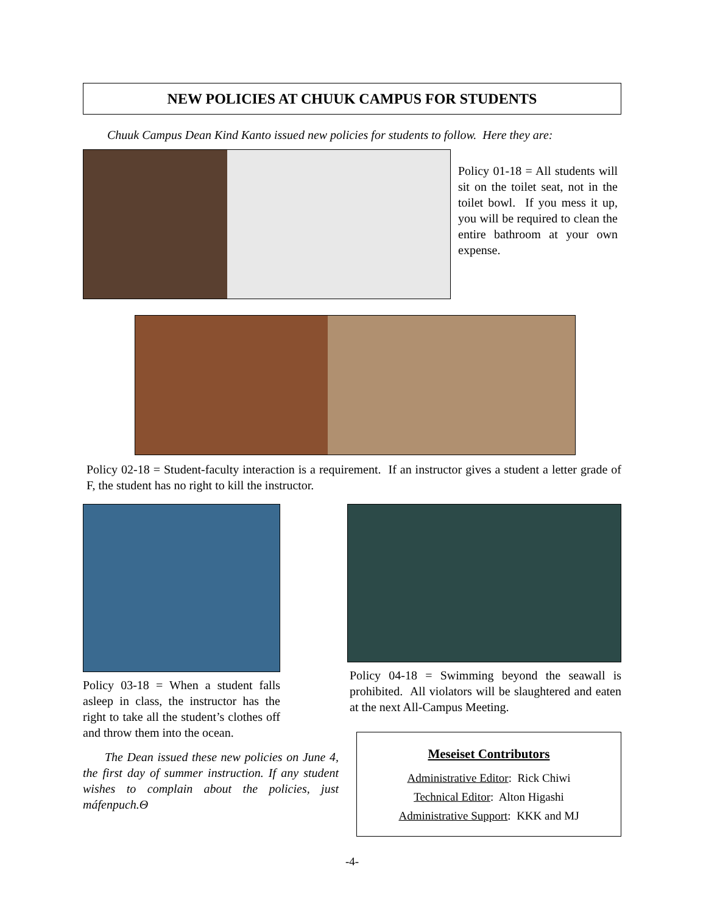NEW POLICIES AT CHUUK CAMPUS FOR STUDENTS
Chuuk Campus Dean Kind Kanto issued new policies for students to follow. Here they are:
Policy 01-18 = All students will sit on the toilet seat, not in the toilet bowl. If you mess it up, you will be required to clean the entire bathroom at your own expense.
Policy 02-18 = Student-faculty interaction is a requirement. If an instructor gives a student a letter grade of F, the student has no right to kill the instructor.
Policy 03-18 = When a student falls asleep in class, the instructor has the right to take all the student’s clothes off and throw them into the ocean.
The Dean issued these new policies on June 4, the first day of summer instruction. If any student wishes to complain about the policies, just máfenpuch.Θ
Policy 04-18 = Swimming beyond the seawall is prohibited. All violators will be slaughtered and eaten at the next All-Campus Meeting.
Meseiset Contributors
Administrative Editor: Rick Chiwi
Technical Editor: Alton Higashi
Administrative Support: KKK and MJ
-4-